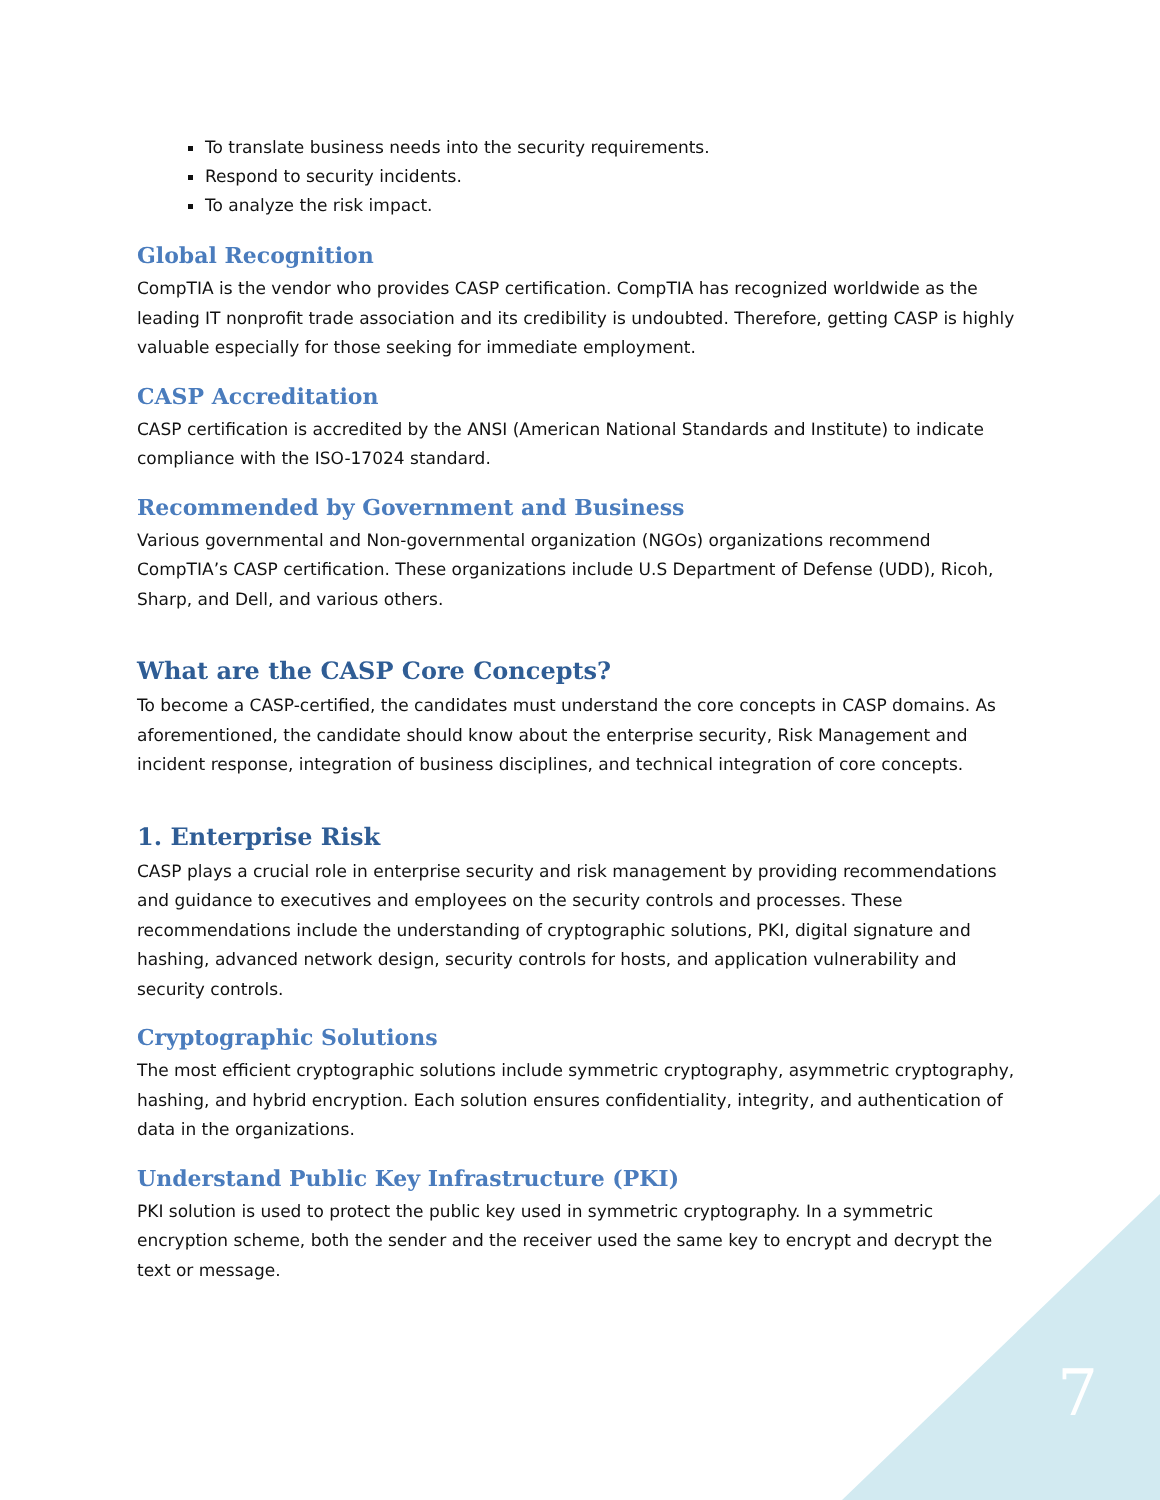To translate business needs into the security requirements.
Respond to security incidents.
To analyze the risk impact.
Global Recognition
CompTIA is the vendor who provides CASP certification. CompTIA has recognized worldwide as the leading IT nonprofit trade association and its credibility is undoubted. Therefore, getting CASP is highly valuable especially for those seeking for immediate employment.
CASP Accreditation
CASP certification is accredited by the ANSI (American National Standards and Institute) to indicate compliance with the ISO-17024 standard.
Recommended by Government and Business
Various governmental and Non-governmental organization (NGOs) organizations recommend CompTIA’s CASP certification. These organizations include U.S Department of Defense (UDD), Ricoh, Sharp, and Dell, and various others.
What are the CASP Core Concepts?
To become a CASP-certified, the candidates must understand the core concepts in CASP domains. As aforementioned, the candidate should know about the enterprise security, Risk Management and incident response, integration of business disciplines, and technical integration of core concepts.
1. Enterprise Risk
CASP plays a crucial role in enterprise security and risk management by providing recommendations and guidance to executives and employees on the security controls and processes. These recommendations include the understanding of cryptographic solutions, PKI, digital signature and hashing, advanced network design, security controls for hosts, and application vulnerability and security controls.
Cryptographic Solutions
The most efficient cryptographic solutions include symmetric cryptography, asymmetric cryptography, hashing, and hybrid encryption. Each solution ensures confidentiality, integrity, and authentication of data in the organizations.
Understand Public Key Infrastructure (PKI)
PKI solution is used to protect the public key used in symmetric cryptography. In a symmetric encryption scheme, both the sender and the receiver used the same key to encrypt and decrypt the text or message.
7